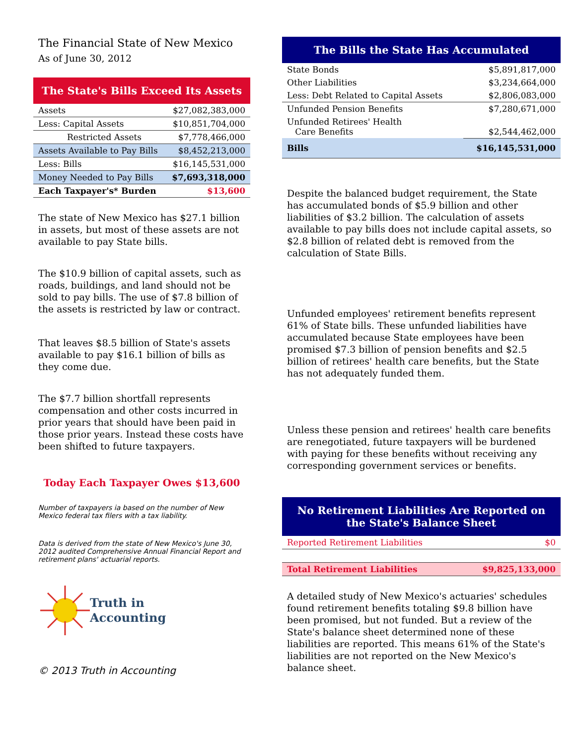The Financial State of New Mexico
As of June 30, 2012
The State's Bills Exceed Its Assets
| Assets | $27,082,383,000 |
| Less: Capital Assets | $10,851,704,000 |
| Restricted Assets | $7,778,466,000 |
| Assets Available to Pay Bills | $8,452,213,000 |
| Less: Bills | $16,145,531,000 |
| Money Needed to Pay Bills | $7,693,318,000 |
| Each Taxpayer's* Burden | $13,600 |
The state of New Mexico has $27.1 billion in assets, but most of these assets are not available to pay State bills.
The $10.9 billion of capital assets, such as roads, buildings, and land should not be sold to pay bills. The use of $7.8 billion of the assets is restricted by law or contract.
That leaves $8.5 billion of State's assets available to pay $16.1 billion of bills as they come due.
The $7.7 billion shortfall represents compensation and other costs incurred in prior years that should have been paid in those prior years. Instead these costs have been shifted to future taxpayers.
Today Each Taxpayer Owes $13,600
Number of taxpayers ia based on the number of New Mexico federal tax filers with a tax liability.
Data is derived from the state of New Mexico's June 30, 2012 audited Comprehensive Annual Financial Report and retirement plans' actuarial reports.
Truth in
Accounting
© 2013 Truth in Accounting
The Bills the State Has Accumulated
| State Bonds | $5,891,817,000 |
| Other Liabilities | $3,234,664,000 |
| Less: Debt Related to Capital Assets | $2,806,083,000 |
| Unfunded Pension Benefits | $7,280,671,000 |
| Unfunded Retirees' Health Care Benefits | $2,544,462,000 |
| Bills | $16,145,531,000 |
Despite the balanced budget requirement, the State has accumulated bonds of $5.9 billion and other liabilities of $3.2 billion. The calculation of assets available to pay bills does not include capital assets, so $2.8 billion of related debt is removed from the calculation of State Bills.
Unfunded employees' retirement benefits represent 61% of State bills. These unfunded liabilities have accumulated because State employees have been promised $7.3 billion of pension benefits and $2.5 billion of retirees' health care benefits, but the State has not adequately funded them.
Unless these pension and retirees' health care benefits are renegotiated, future taxpayers will be burdened with paying for these benefits without receiving any corresponding government services or benefits.
No Retirement Liabilities Are Reported on the State's Balance Sheet
| Reported Retirement Liabilities | $0 |
| Total Retirement Liabilities | $9,825,133,000 |
A detailed study of New Mexico's actuaries' schedules found retirement benefits totaling $9.8 billion have been promised, but not funded. But a review of the State's balance sheet determined none of these liabilities are reported. This means 61% of the State's liabilities are not reported on the New Mexico's balance sheet.